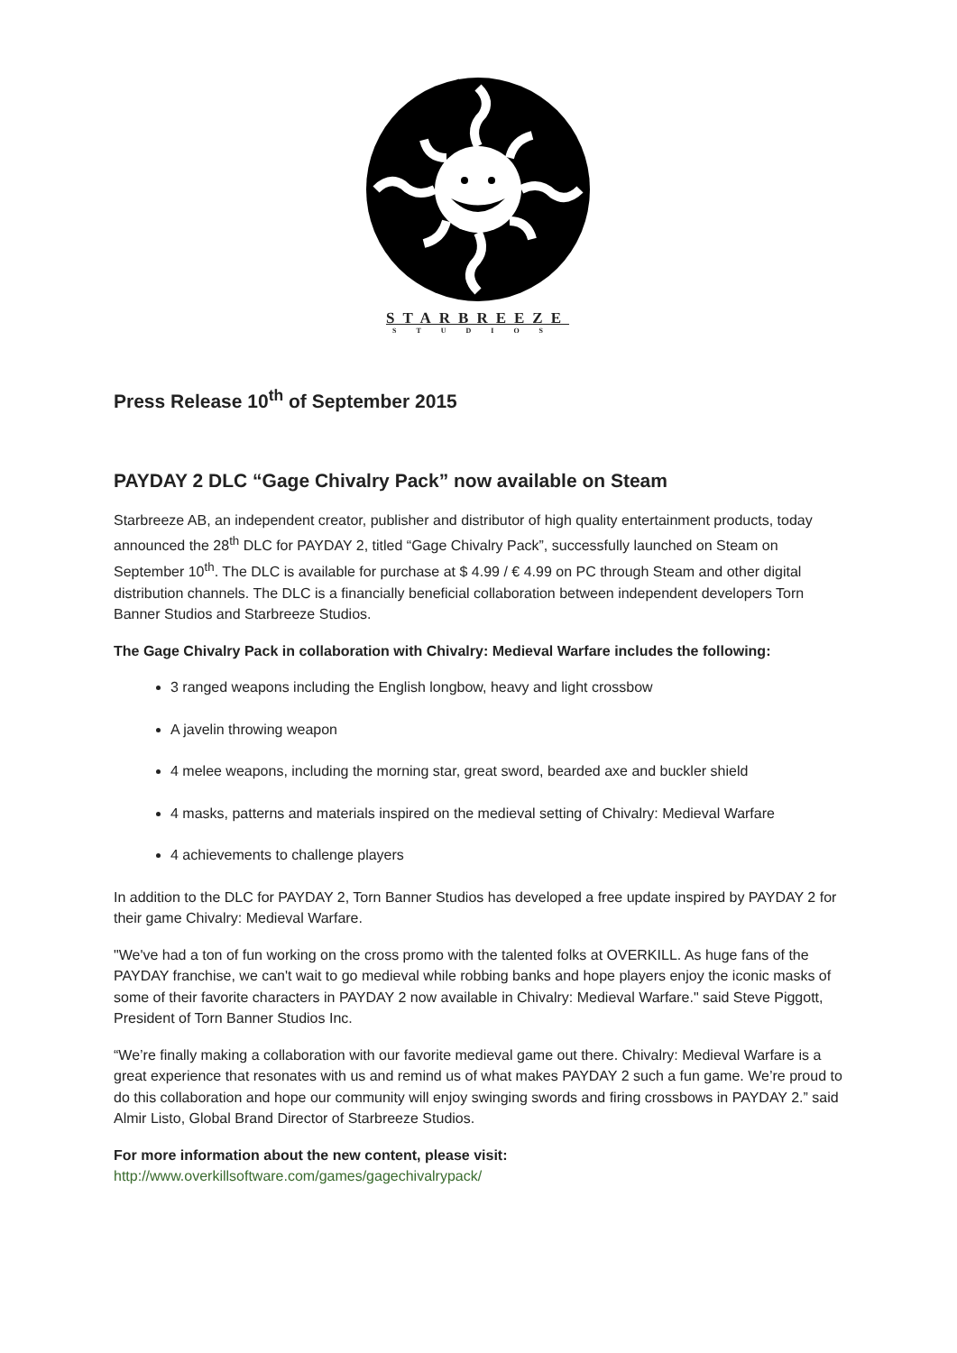STARBREEZE
STUDIOS
Press Release 10<sup>th</sup> of September 2015
PAYDAY 2 DLC “Gage Chivalry Pack” now available on Steam
Starbreeze AB, an independent creator, publisher and distributor of high quality entertainment products, today announced the 28<sup>th</sup> DLC for PAYDAY 2, titled “Gage Chivalry Pack”, successfully launched on Steam on September 10<sup>th</sup>. The DLC is available for purchase at $ 4.99 / € 4.99 on PC through Steam and other digital distribution channels. The DLC is a financially beneficial collaboration between independent developers Torn Banner Studios and Starbreeze Studios.
The Gage Chivalry Pack in collaboration with Chivalry: Medieval Warfare includes the following:
3 ranged weapons including the English longbow, heavy and light crossbow
A javelin throwing weapon
4 melee weapons, including the morning star, great sword, bearded axe and buckler shield
4 masks, patterns and materials inspired on the medieval setting of Chivalry: Medieval Warfare
4 achievements to challenge players
In addition to the DLC for PAYDAY 2, Torn Banner Studios has developed a free update inspired by PAYDAY 2 for their game Chivalry: Medieval Warfare.
"We've had a ton of fun working on the cross promo with the talented folks at OVERKILL. As huge fans of the PAYDAY franchise, we can't wait to go medieval while robbing banks and hope players enjoy the iconic masks of some of their favorite characters in PAYDAY 2 now available in Chivalry: Medieval Warfare." said Steve Piggott, President of Torn Banner Studios Inc.
“We’re finally making a collaboration with our favorite medieval game out there. Chivalry: Medieval Warfare is a great experience that resonates with us and remind us of what makes PAYDAY 2 such a fun game. We’re proud to do this collaboration and hope our community will enjoy swinging swords and firing crossbows in PAYDAY 2.” said Almir Listo, Global Brand Director of Starbreeze Studios.
For more information about the new content, please visit:
http://www.overkillsoftware.com/games/gagechivalrypack/